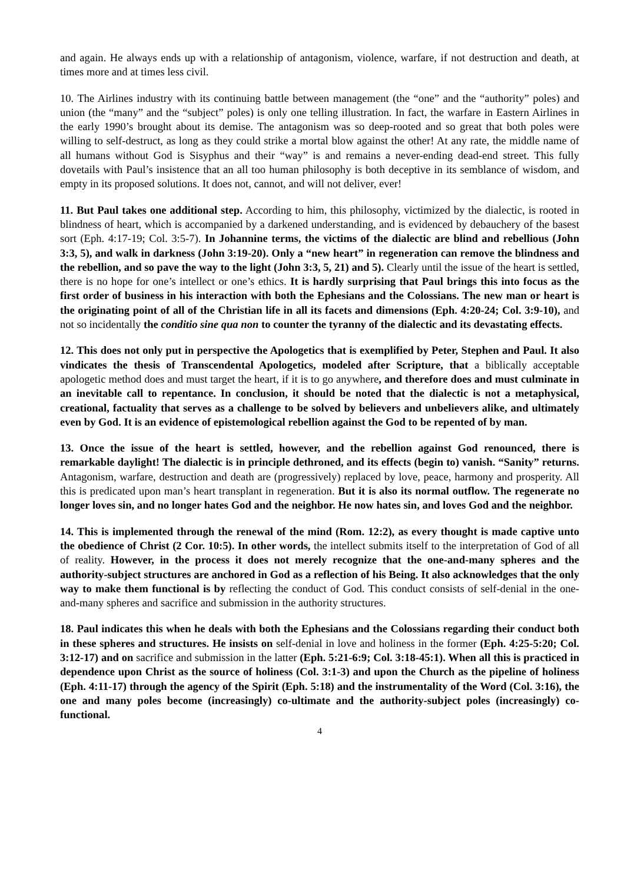and again. He always ends up with a relationship of antagonism, violence, warfare, if not destruction and death, at times more and at times less civil.
10. The Airlines industry with its continuing battle between management (the “one” and the “authority” poles) and union (the “many” and the “subject” poles) is only one telling illustration. In fact, the warfare in Eastern Airlines in the early 1990’s brought about its demise. The antagonism was so deep-rooted and so great that both poles were willing to self-destruct, as long as they could strike a mortal blow against the other! At any rate, the middle name of all humans without God is Sisyphus and their “way” is and remains a never-ending dead-end street. This fully dovetails with Paul’s insistence that an all too human philosophy is both deceptive in its semblance of wisdom, and empty in its proposed solutions. It does not, cannot, and will not deliver, ever!
11. But Paul takes one additional step. According to him, this philosophy, victimized by the dialectic, is rooted in blindness of heart, which is accompanied by a darkened understanding, and is evidenced by debauchery of the basest sort (Eph. 4:17-19; Col. 3:5-7). In Johannine terms, the victims of the dialectic are blind and rebellious (John 3:3, 5), and walk in darkness (John 3:19-20). Only a “new heart” in regeneration can remove the blindness and the rebellion, and so pave the way to the light (John 3:3, 5, 21) and 5). Clearly until the issue of the heart is settled, there is no hope for one’s intellect or one’s ethics. It is hardly surprising that Paul brings this into focus as the first order of business in his interaction with both the Ephesians and the Colossians. The new man or heart is the originating point of all of the Christian life in all its facets and dimensions (Eph. 4:20-24; Col. 3:9-10), and not so incidentally the conditio sine qua non to counter the tyranny of the dialectic and its devastating effects.
12. This does not only put in perspective the Apologetics that is exemplified by Peter, Stephen and Paul. It also vindicates the thesis of Transcendental Apologetics, modeled after Scripture, that a biblically acceptable apologetic method does and must target the heart, if it is to go anywhere, and therefore does and must culminate in an inevitable call to repentance. In conclusion, it should be noted that the dialectic is not a metaphysical, creational, factuality that serves as a challenge to be solved by believers and unbelievers alike, and ultimately even by God. It is an evidence of epistemological rebellion against the God to be repented of by man.
13. Once the issue of the heart is settled, however, and the rebellion against God renounced, there is remarkable daylight! The dialectic is in principle dethroned, and its effects (begin to) vanish. “Sanity” returns. Antagonism, warfare, destruction and death are (progressively) replaced by love, peace, harmony and prosperity. All this is predicated upon man’s heart transplant in regeneration. But it is also its normal outflow. The regenerate no longer loves sin, and no longer hates God and the neighbor. He now hates sin, and loves God and the neighbor.
14. This is implemented through the renewal of the mind (Rom. 12:2), as every thought is made captive unto the obedience of Christ (2 Cor. 10:5). In other words, the intellect submits itself to the interpretation of God of all of reality. However, in the process it does not merely recognize that the one-and-many spheres and the authority-subject structures are anchored in God as a reflection of his Being. It also acknowledges that the only way to make them functional is by reflecting the conduct of God. This conduct consists of self-denial in the one-and-many spheres and sacrifice and submission in the authority structures.
18. Paul indicates this when he deals with both the Ephesians and the Colossians regarding their conduct both in these spheres and structures. He insists on self-denial in love and holiness in the former (Eph. 4:25-5:20; Col. 3:12-17) and on sacrifice and submission in the latter (Eph. 5:21-6:9; Col. 3:18-45:1). When all this is practiced in dependence upon Christ as the source of holiness (Col. 3:1-3) and upon the Church as the pipeline of holiness (Eph. 4:11-17) through the agency of the Spirit (Eph. 5:18) and the instrumentality of the Word (Col. 3:16), the one and many poles become (increasingly) co-ultimate and the authority-subject poles (increasingly) co-functional.
4